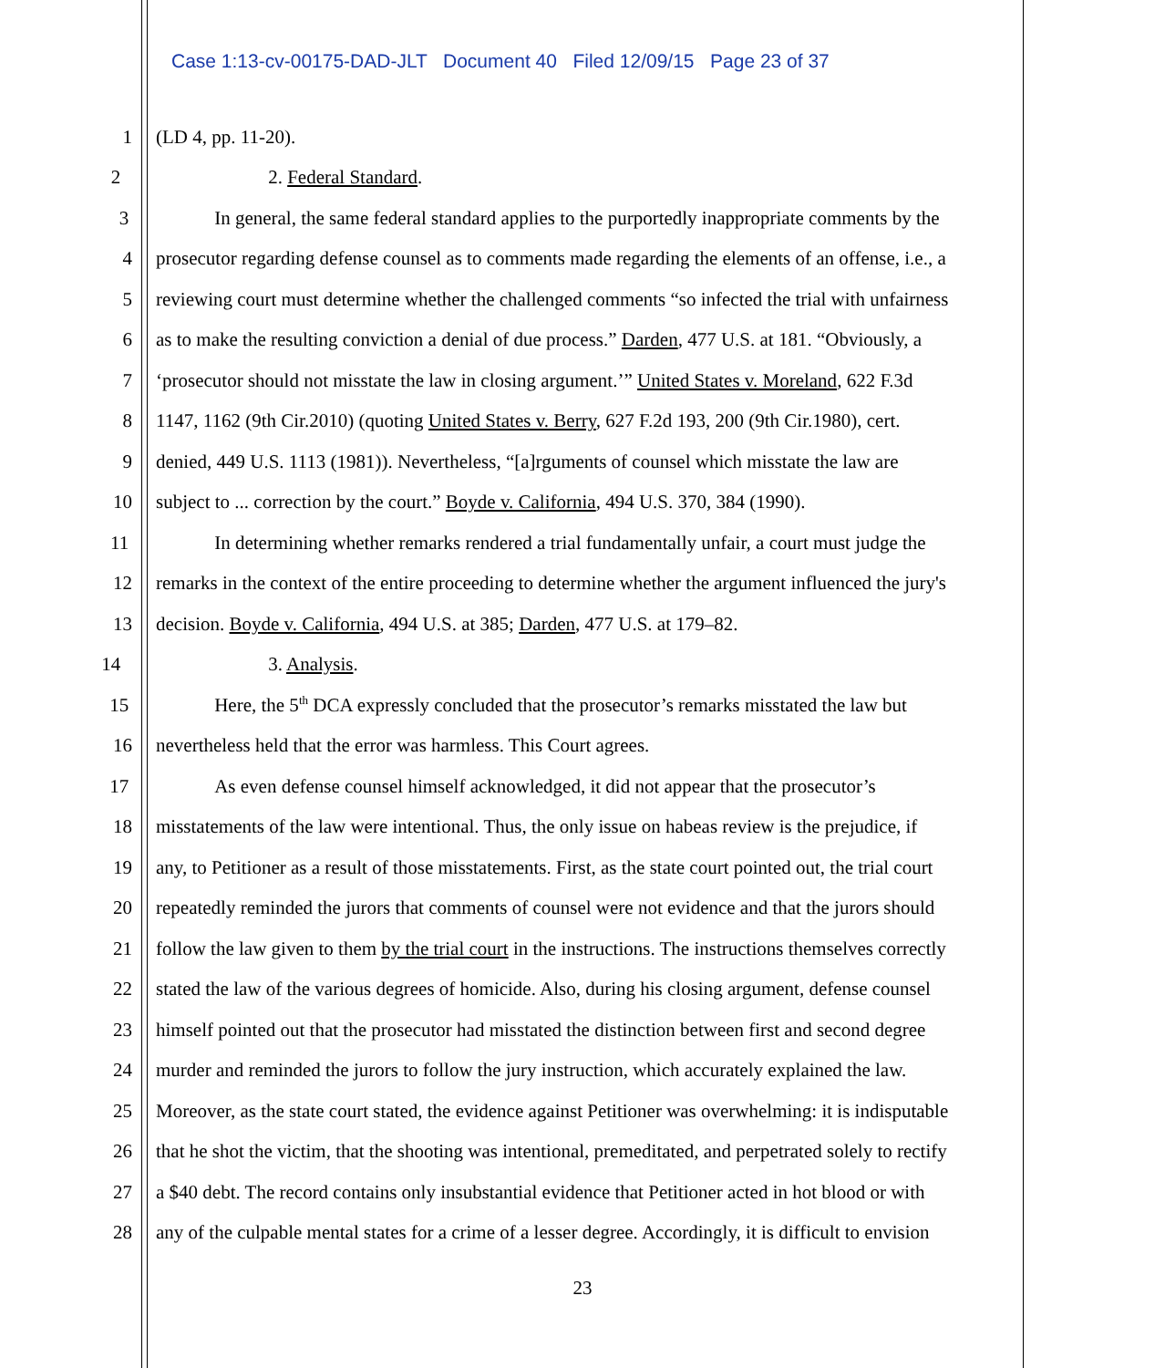Case 1:13-cv-00175-DAD-JLT Document 40 Filed 12/09/15 Page 23 of 37
1 (LD 4, pp. 11-20).
2 2. Federal Standard.
3 In general, the same federal standard applies to the purportedly inappropriate comments by the
4 prosecutor regarding defense counsel as to comments made regarding the elements of an offense, i.e., a
5 reviewing court must determine whether the challenged comments “so infected the trial with unfairness
6 as to make the resulting conviction a denial of due process.” Darden, 477 U.S. at 181. “Obviously, a
7 ‘prosecutor should not misstate the law in closing argument.’” United States v. Moreland, 622 F.3d
8 1147, 1162 (9th Cir.2010) (quoting United States v. Berry, 627 F.2d 193, 200 (9th Cir.1980), cert.
9 denied, 449 U.S. 1113 (1981)). Nevertheless, “[a]rguments of counsel which misstate the law are
10 subject to ... correction by the court.” Boyde v. California, 494 U.S. 370, 384 (1990).
11 In determining whether remarks rendered a trial fundamentally unfair, a court must judge the
12 remarks in the context of the entire proceeding to determine whether the argument influenced the jury's
13 decision. Boyde v. California, 494 U.S. at 385; Darden, 477 U.S. at 179–82.
14 3. Analysis.
15 Here, the 5<sup>th</sup> DCA expressly concluded that the prosecutor’s remarks misstated the law but
16 nevertheless held that the error was harmless. This Court agrees.
17 As even defense counsel himself acknowledged, it did not appear that the prosecutor’s
18 misstatements of the law were intentional. Thus, the only issue on habeas review is the prejudice, if
19 any, to Petitioner as a result of those misstatements. First, as the state court pointed out, the trial court
20 repeatedly reminded the jurors that comments of counsel were not evidence and that the jurors should
21 follow the law given to them by the trial court in the instructions. The instructions themselves correctly
22 stated the law of the various degrees of homicide. Also, during his closing argument, defense counsel
23 himself pointed out that the prosecutor had misstated the distinction between first and second degree
24 murder and reminded the jurors to follow the jury instruction, which accurately explained the law.
25 Moreover, as the state court stated, the evidence against Petitioner was overwhelming: it is indisputable
26 that he shot the victim, that the shooting was intentional, premeditated, and perpetrated solely to rectify
27 a $40 debt. The record contains only insubstantial evidence that Petitioner acted in hot blood or with
28 any of the culpable mental states for a crime of a lesser degree. Accordingly, it is difficult to envision
23